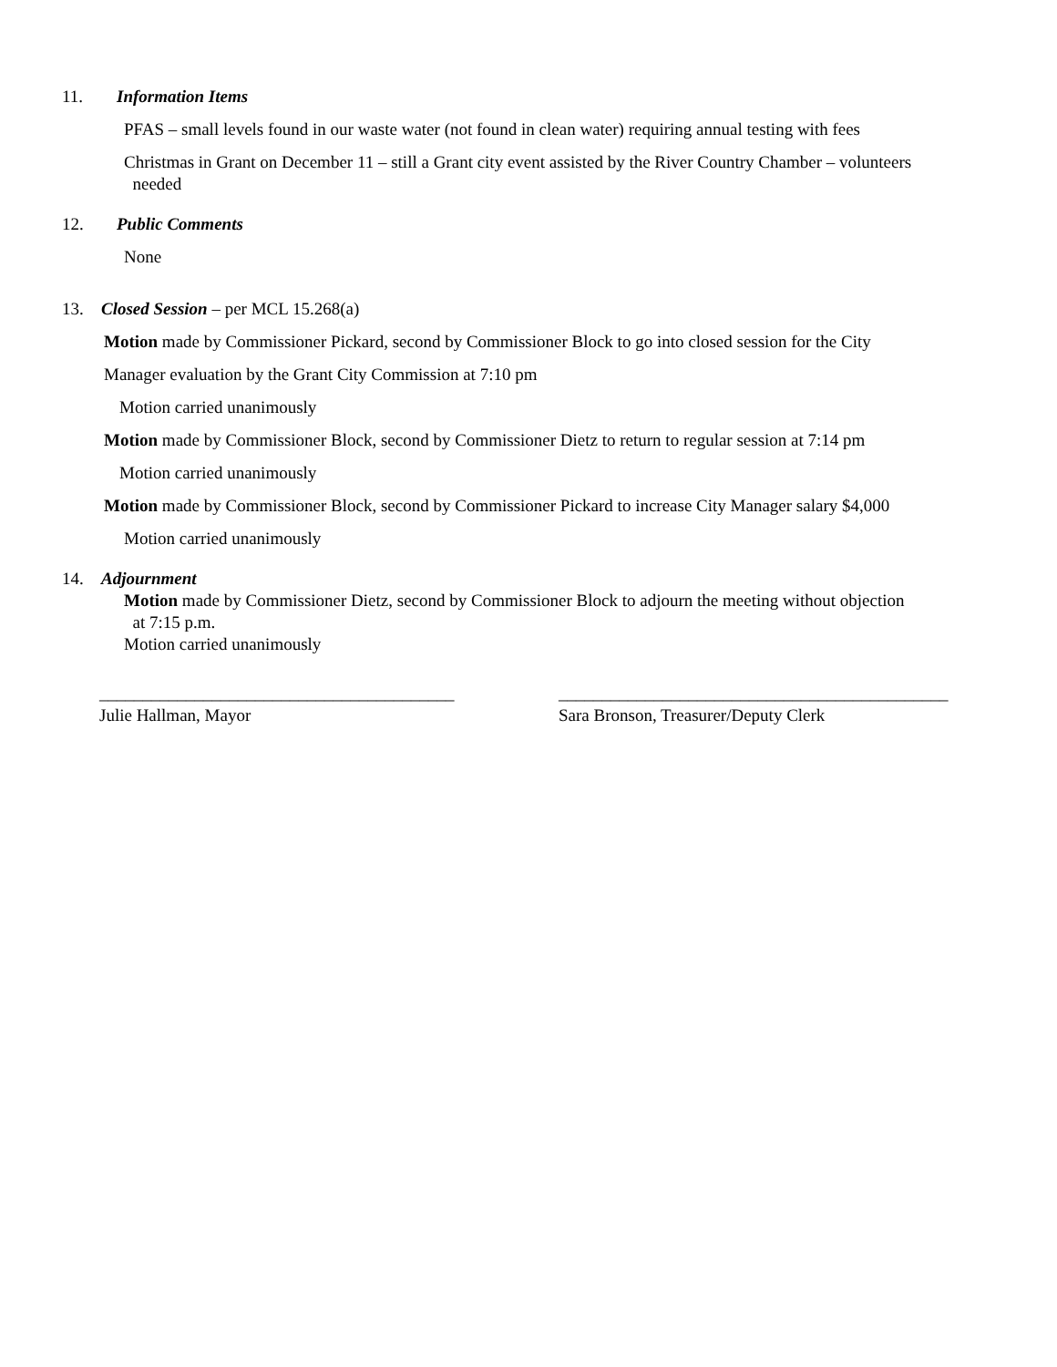11. Information Items
PFAS – small levels found in our waste water (not found in clean water) requiring annual testing with fees
Christmas in Grant on December 11 – still a Grant city event assisted by the River Country Chamber – volunteers
needed
12. Public Comments
None
13. Closed Session – per MCL 15.268(a)
Motion made by Commissioner Pickard, second by Commissioner Block to go into closed session for the City
Manager evaluation by the Grant City Commission at 7:10 pm
Motion carried unanimously
Motion made by Commissioner Block, second by Commissioner Dietz to return to regular session at 7:14 pm
Motion carried unanimously
Motion made by Commissioner Block, second by Commissioner Pickard to increase City Manager salary $4,000
Motion carried unanimously
14. Adjournment
Motion made by Commissioner Dietz, second by Commissioner Block to adjourn the meeting without objection
at 7:15 p.m.
Motion carried unanimously
_________________________________________
Julie Hallman, Mayor
_____________________________________________
Sara Bronson, Treasurer/Deputy Clerk